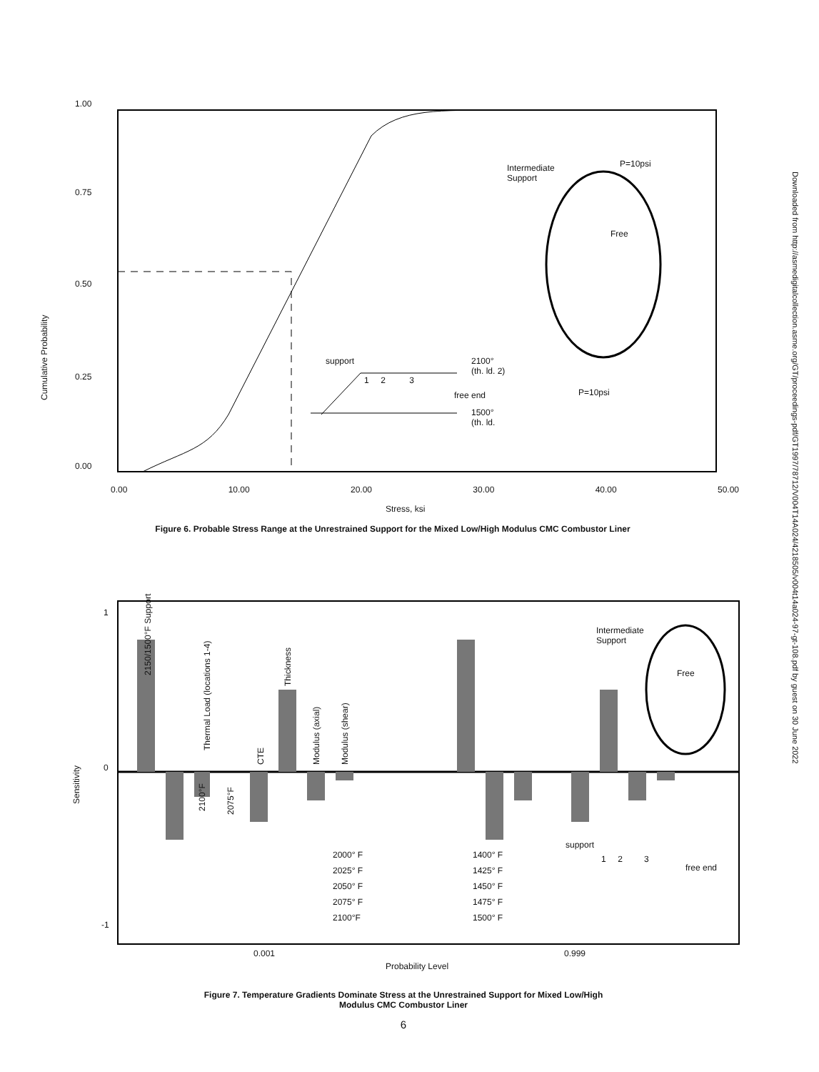Downloaded from http://asmedigitalcollection.asme.org/GT/proceedings-pdf/GT1997/78712/V004T14A024/4218505/v004t14a024-97-gt-108.pdf by guest on 30 June 2022
1.00
0.75
0.50
0.25
0.00
Cumulative Probability
Intermediate
Support
P=10psi
Free
P=10psi
support
1 2 3
2100°
(th. ld. 2)
free end
1500°
(th. ld.
0.00 10.00 20.00 30.00 40.00 50.00
Stress, ksi
Figure 6. Probable Stress Range at the Unrestrained Support for the Mixed Low/High Modulus CMC Combustor Liner
1
0
-1
Sensitivity
2150/1500°F Support
Thermal Load (locations 1-4)
CTE
Thickness
Modulus (axial) Modulus (shear)
2100°F 2075°F
2000° F
2025° F
2050° F
2075° F
2100°F
1400° F
1425° F
1450° F
1475° F
1500° F
support
1 2 3
free end
Intermediate
Support
Free
0.001 0.999
Probability Level
Figure 7. Temperature Gradients Dominate Stress at the Unrestrained Support for Mixed Low/High
Modulus CMC Combustor Liner
6